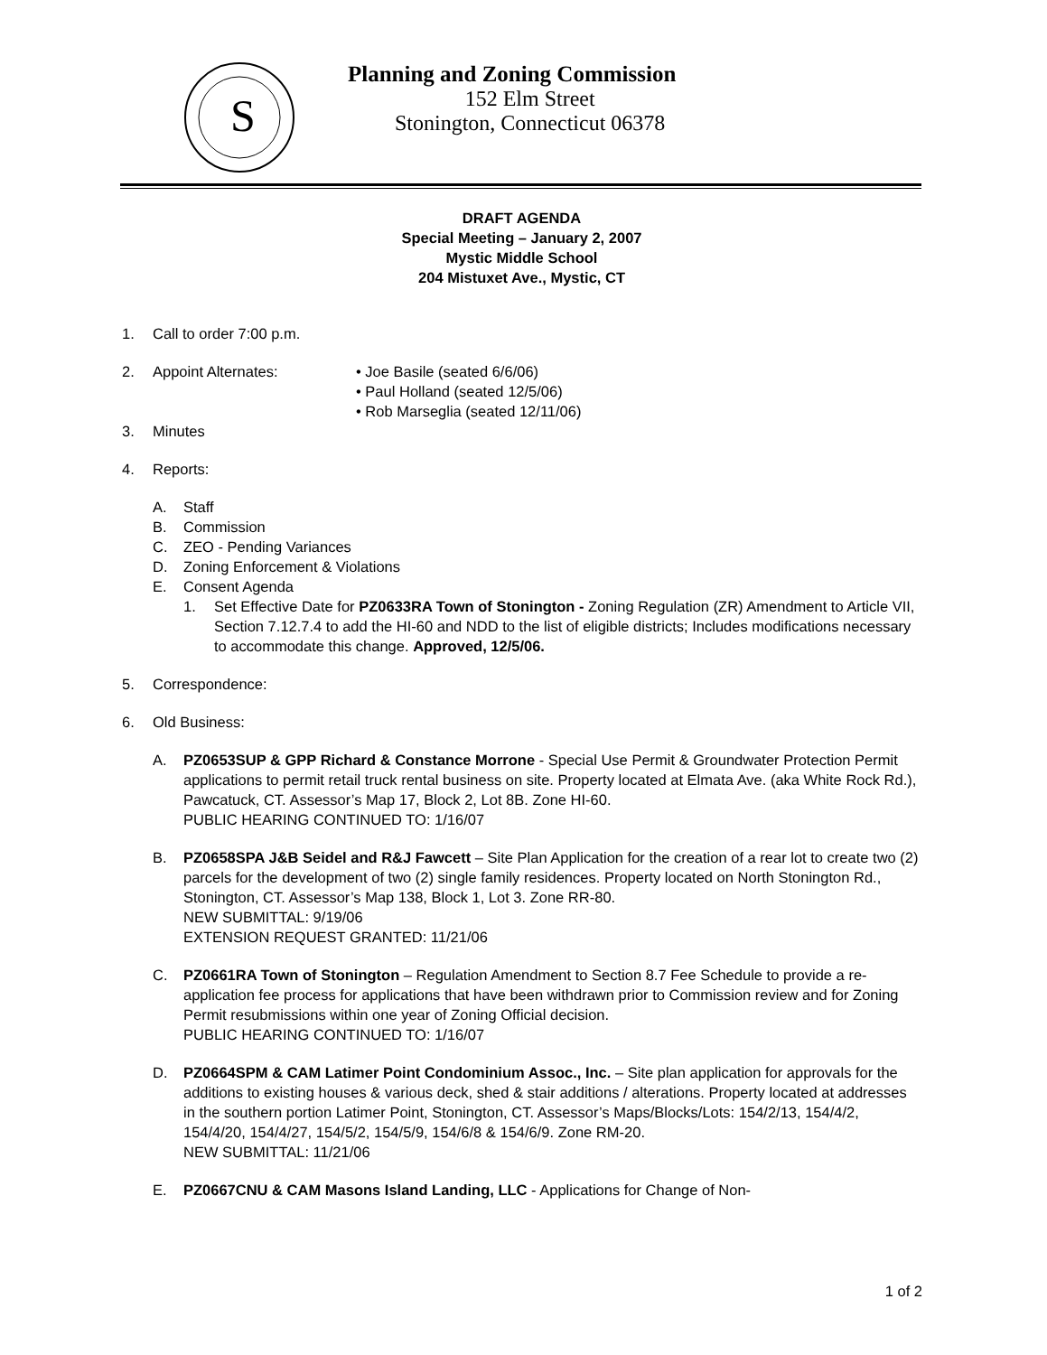S
Planning and Zoning Commission
152 Elm Street
Stonington, Connecticut 06378
DRAFT AGENDA
Special Meeting – January 2, 2007
Mystic Middle School
204 Mistuxet Ave., Mystic, CT
1. Call to order 7:00 p.m.
2. Appoint Alternates: • Joe Basile (seated 6/6/06)
• Paul Holland (seated 12/5/06)
• Rob Marseglia (seated 12/11/06)
3. Minutes
4. Reports:
A. Staff
B. Commission
C. ZEO - Pending Variances
D. Zoning Enforcement & Violations
E. Consent Agenda
1. Set Effective Date for PZ0633RA Town of Stonington - Zoning Regulation (ZR) Amendment to Article VII, Section 7.12.7.4 to add the HI-60 and NDD to the list of eligible districts; Includes modifications necessary to accommodate this change. Approved, 12/5/06.
5. Correspondence:
6. Old Business:
A. PZ0653SUP & GPP Richard & Constance Morrone - Special Use Permit & Groundwater Protection Permit applications to permit retail truck rental business on site. Property located at Elmata Ave. (aka White Rock Rd.), Pawcatuck, CT. Assessor’s Map 17, Block 2, Lot 8B. Zone HI-60.
PUBLIC HEARING CONTINUED TO: 1/16/07
B. PZ0658SPA J&B Seidel and R&J Fawcett – Site Plan Application for the creation of a rear lot to create two (2) parcels for the development of two (2) single family residences. Property located on North Stonington Rd., Stonington, CT. Assessor’s Map 138, Block 1, Lot 3. Zone RR-80.
NEW SUBMITTAL: 9/19/06
EXTENSION REQUEST GRANTED: 11/21/06
C. PZ0661RA Town of Stonington – Regulation Amendment to Section 8.7 Fee Schedule to provide a re-application fee process for applications that have been withdrawn prior to Commission review and for Zoning Permit resubmissions within one year of Zoning Official decision.
PUBLIC HEARING CONTINUED TO: 1/16/07
D. PZ0664SPM & CAM Latimer Point Condominium Assoc., Inc. – Site plan application for approvals for the additions to existing houses & various deck, shed & stair additions / alterations. Property located at addresses in the southern portion Latimer Point, Stonington, CT. Assessor’s Maps/Blocks/Lots: 154/2/13, 154/4/2, 154/4/20, 154/4/27, 154/5/2, 154/5/9, 154/6/8 & 154/6/9. Zone RM-20.
NEW SUBMITTAL: 11/21/06
E. PZ0667CNU & CAM Masons Island Landing, LLC - Applications for Change of Non-
1 of 2